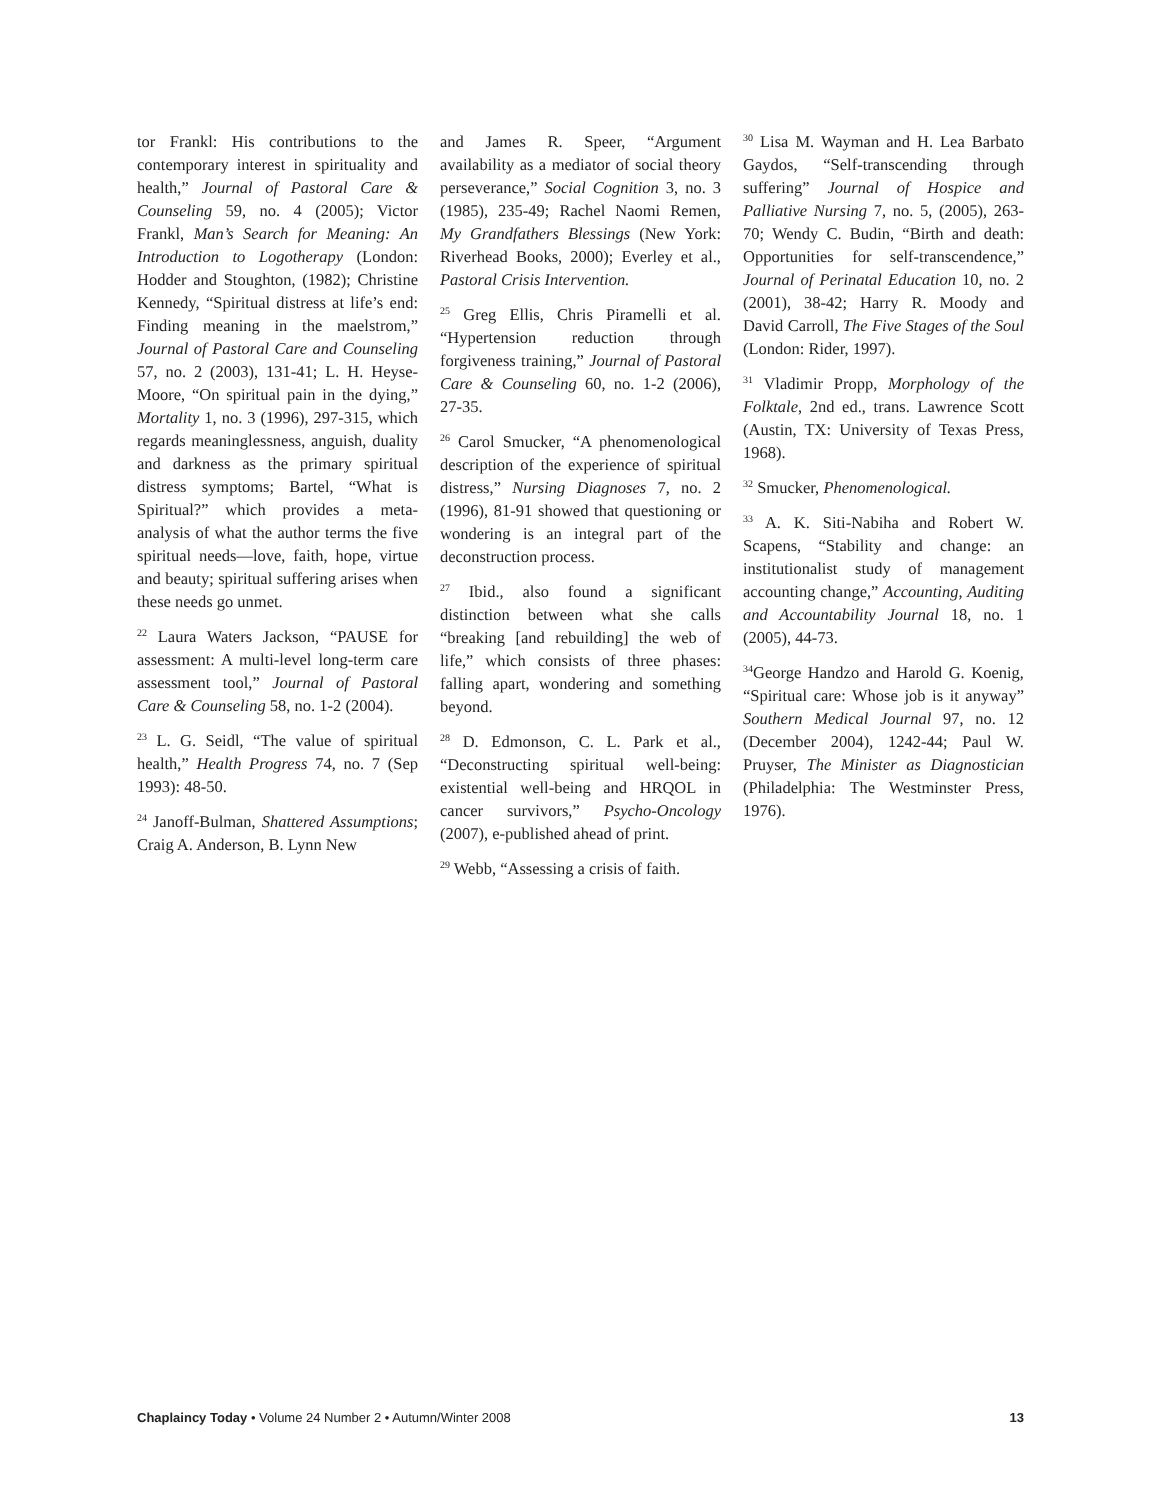tor Frankl: His contributions to the contemporary interest in spirituality and health,” Journal of Pastoral Care & Counseling 59, no. 4 (2005); Victor Frankl, Man’s Search for Meaning: An Introduction to Logotherapy (London: Hodder and Stoughton, (1982); Christine Kennedy, “Spiritual distress at life’s end: Finding meaning in the maelstrom,” Journal of Pastoral Care and Counseling 57, no. 2 (2003), 131-41; L. H. Heyse-Moore, “On spiritual pain in the dying,” Mortality 1, no. 3 (1996), 297-315, which regards meaninglessness, anguish, duality and darkness as the primary spiritual distress symptoms; Bartel, “What is Spiritual?” which provides a meta-analysis of what the author terms the five spiritual needs—love, faith, hope, virtue and beauty; spiritual suffering arises when these needs go unmet.
<sup>22</sup> Laura Waters Jackson, “PAUSE for assessment: A multi-level long-term care assessment tool,” Journal of Pastoral Care & Counseling 58, no. 1-2 (2004).
<sup>23</sup> L. G. Seidl, “The value of spiritual health,” Health Progress 74, no. 7 (Sep 1993): 48-50.
<sup>24</sup> Janoff-Bulman, Shattered Assumptions; Craig A. Anderson, B. Lynn New
and James R. Speer, “Argument availability as a mediator of social theory perseverance,” Social Cognition 3, no. 3 (1985), 235-49; Rachel Naomi Remen, My Grandfathers Blessings (New York: Riverhead Books, 2000); Everley et al., Pastoral Crisis Intervention.
<sup>25</sup> Greg Ellis, Chris Piramelli et al. “Hypertension reduction through forgiveness training,” Journal of Pastoral Care & Counseling 60, no. 1-2 (2006), 27-35.
<sup>26</sup> Carol Smucker, “A phenomenological description of the experience of spiritual distress,” Nursing Diagnoses 7, no. 2 (1996), 81-91 showed that questioning or wondering is an integral part of the deconstruction process.
<sup>27</sup> Ibid., also found a significant distinction between what she calls “breaking [and rebuilding] the web of life,” which consists of three phases: falling apart, wondering and something beyond.
<sup>28</sup> D. Edmonson, C. L. Park et al., “Deconstructing spiritual well-being: existential well-being and HRQOL in cancer survivors,” Psycho-Oncology (2007), e-published ahead of print.
<sup>29</sup> Webb, “Assessing a crisis of faith.
<sup>30</sup> Lisa M. Wayman and H. Lea Barbato Gaydos, “Self-transcending through suffering” Journal of Hospice and Palliative Nursing 7, no. 5, (2005), 263-70; Wendy C. Budin, “Birth and death: Opportunities for self-transcendence,” Journal of Perinatal Education 10, no. 2 (2001), 38-42; Harry R. Moody and David Carroll, The Five Stages of the Soul (London: Rider, 1997).
<sup>31</sup> Vladimir Propp, Morphology of the Folktale, 2nd ed., trans. Lawrence Scott (Austin, TX: University of Texas Press, 1968).
<sup>32</sup> Smucker, Phenomenological.
<sup>33</sup> A. K. Siti-Nabiha and Robert W. Scapens, “Stability and change: an institutionalist study of management accounting change,” Accounting, Auditing and Accountability Journal 18, no. 1 (2005), 44-73.
<sup>34</sup> George Handzo and Harold G. Koenig, “Spiritual care: Whose job is it anyway” Southern Medical Journal 97, no. 12 (December 2004), 1242-44; Paul W. Pruyser, The Minister as Diagnostician (Philadelphia: The Westminster Press, 1976).
Chaplaincy Today • Volume 24 Number 2 • Autumn/Winter 2008 13